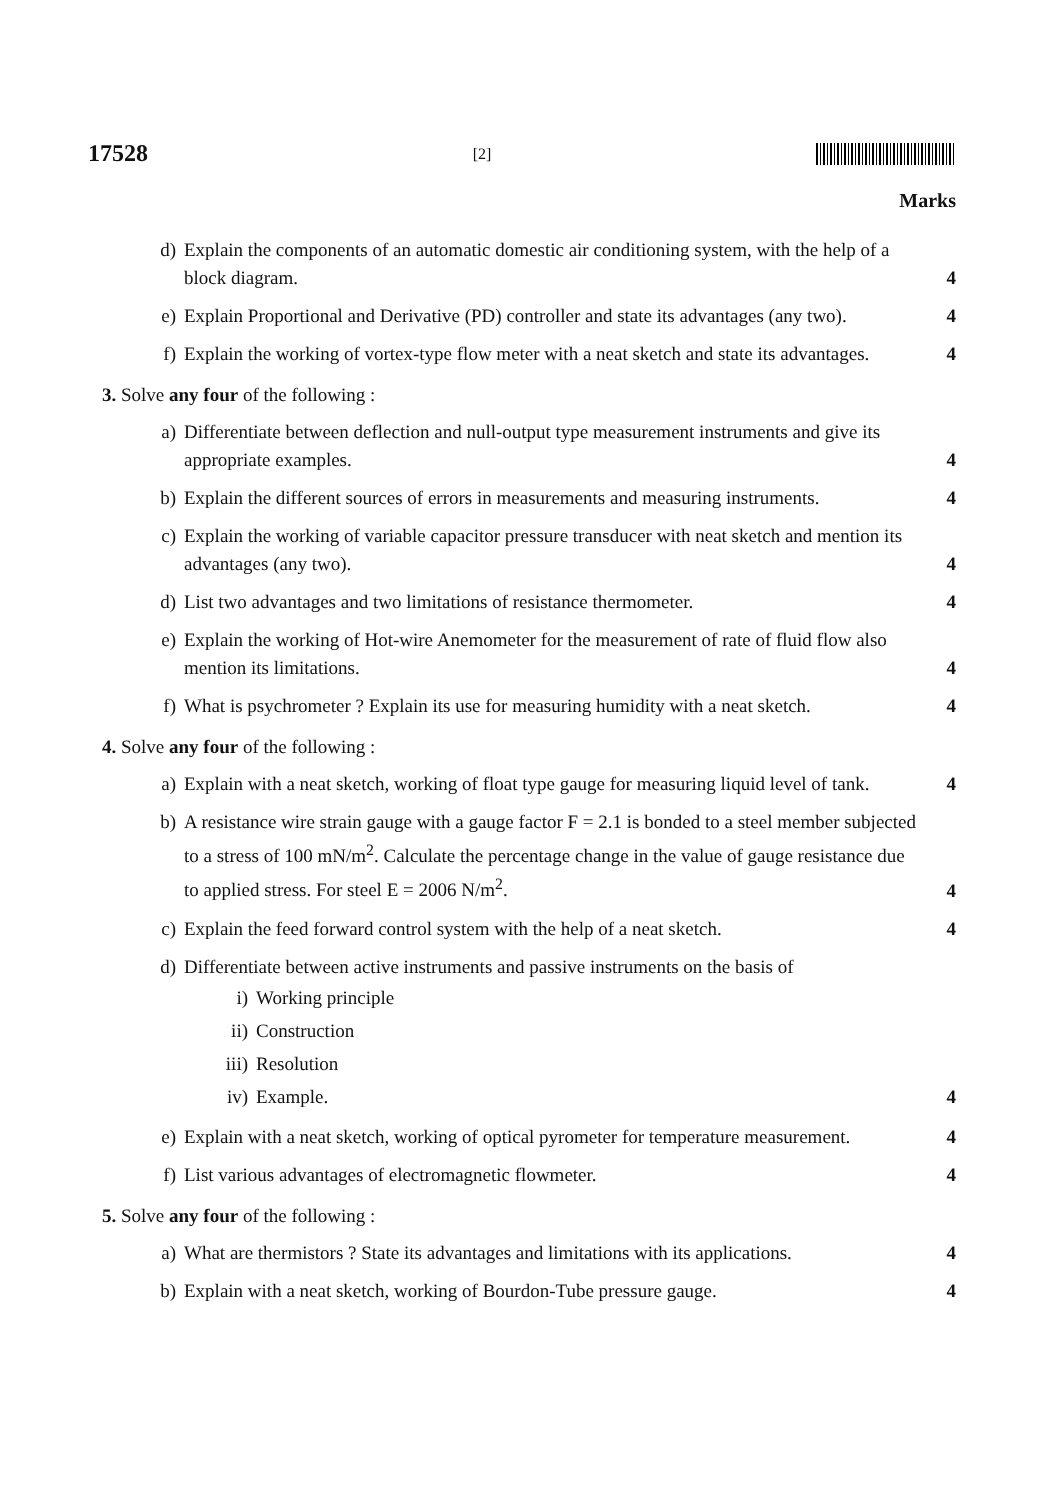17528 [2]
Marks
d) Explain the components of an automatic domestic air conditioning system, with the help of a block diagram. 4
e) Explain Proportional and Derivative (PD) controller and state its advantages (any two). 4
f) Explain the working of vortex-type flow meter with a neat sketch and state its advantages. 4
3. Solve any four of the following :
a) Differentiate between deflection and null-output type measurement instruments and give its appropriate examples. 4
b) Explain the different sources of errors in measurements and measuring instruments. 4
c) Explain the working of variable capacitor pressure transducer with neat sketch and mention its advantages (any two). 4
d) List two advantages and two limitations of resistance thermometer. 4
e) Explain the working of Hot-wire Anemometer for the measurement of rate of fluid flow also mention its limitations. 4
f) What is psychrometer ? Explain its use for measuring humidity with a neat sketch. 4
4. Solve any four of the following :
a) Explain with a neat sketch, working of float type gauge for measuring liquid level of tank. 4
b) A resistance wire strain gauge with a gauge factor F = 2.1 is bonded to a steel member subjected to a stress of 100 mN/m<sup>2</sup>. Calculate the percentage change in the value of gauge resistance due to applied stress. For steel E = 2006 N/m<sup>2</sup>. 4
c) Explain the feed forward control system with the help of a neat sketch. 4
d) Differentiate between active instruments and passive instruments on the basis of
i) Working principle
ii) Construction
iii) Resolution
iv) Example. 4
e) Explain with a neat sketch, working of optical pyrometer for temperature measurement. 4
f) List various advantages of electromagnetic flowmeter. 4
5. Solve any four of the following :
a) What are thermistors ? State its advantages and limitations with its applications. 4
b) Explain with a neat sketch, working of Bourdon-Tube pressure gauge. 4